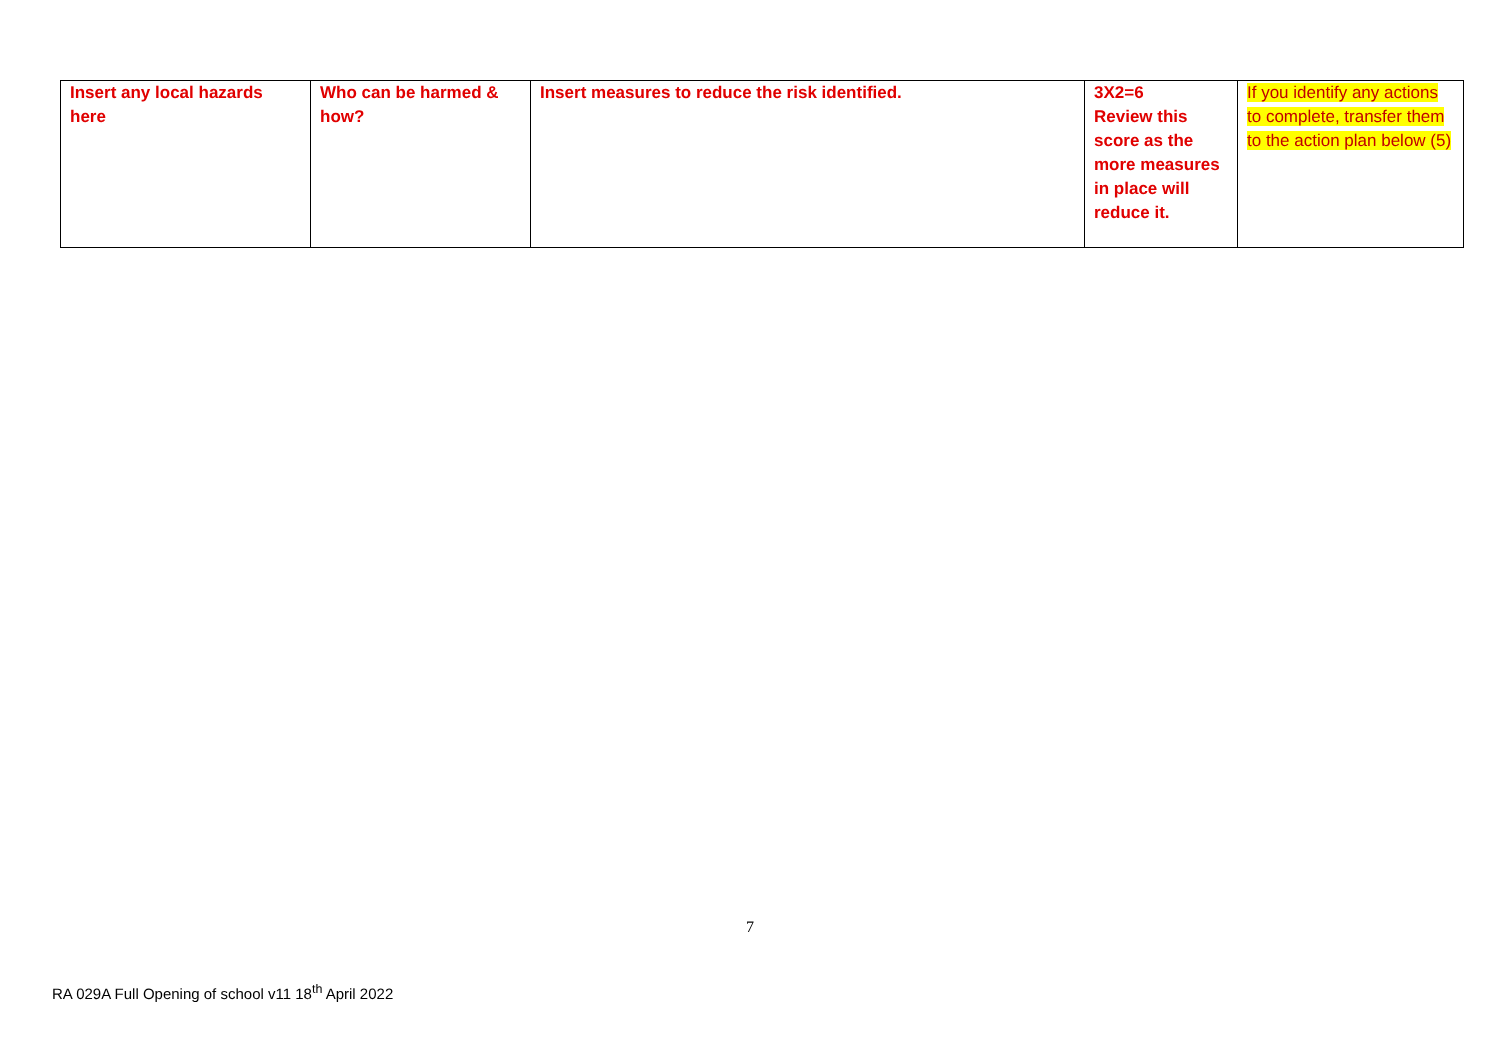| Insert any local hazards here | Who can be harmed & how? | Insert measures to reduce the risk identified. | 3X2=6 Review this score as the more measures in place will reduce it. | If you identify any actions to complete, transfer them to the action plan below (5) |
7
RA 029A Full Opening of school v11 18<sup>th</sup> April 2022